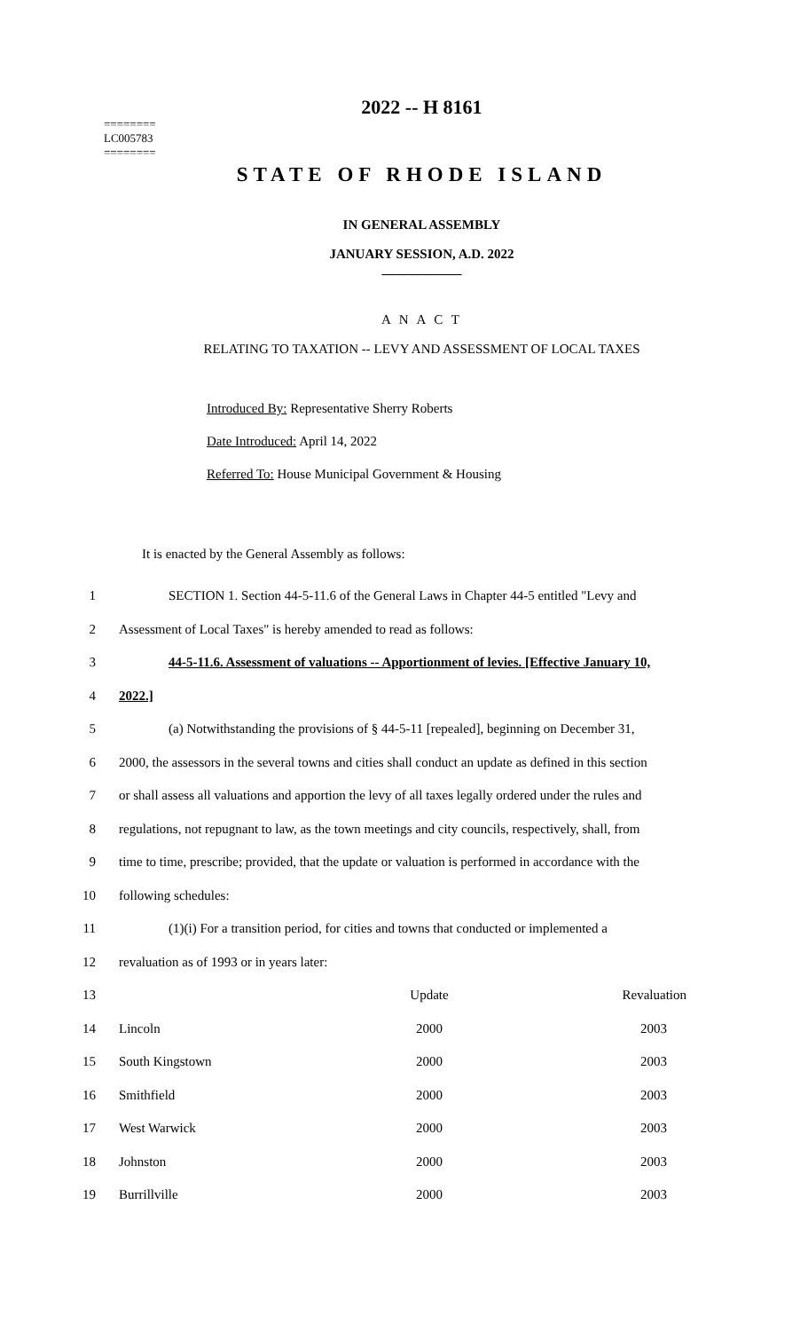2022 -- H 8161
========
LC005783
========
STATE OF RHODE ISLAND
IN GENERAL ASSEMBLY
JANUARY SESSION, A.D. 2022
____________
A N A C T
RELATING TO TAXATION -- LEVY AND ASSESSMENT OF LOCAL TAXES
Introduced By: Representative Sherry Roberts
Date Introduced: April 14, 2022
Referred To: House Municipal Government & Housing
It is enacted by the General Assembly as follows:
1 SECTION 1. Section 44-5-11.6 of the General Laws in Chapter 44-5 entitled "Levy and
2 Assessment of Local Taxes" is hereby amended to read as follows:
3 44-5-11.6. Assessment of valuations -- Apportionment of levies. [Effective January 10,
4 2022.]
5 (a) Notwithstanding the provisions of § 44-5-11 [repealed], beginning on December 31,
6 2000, the assessors in the several towns and cities shall conduct an update as defined in this section
7 or shall assess all valuations and apportion the levy of all taxes legally ordered under the rules and
8 regulations, not repugnant to law, as the town meetings and city councils, respectively, shall, from
9 time to time, prescribe; provided, that the update or valuation is performed in accordance with the
10 following schedules:
11 (1)(i) For a transition period, for cities and towns that conducted or implemented a
12 revaluation as of 1993 or in years later:
| 13 | | Update | Revaluation |
| 14 | Lincoln | 2000 | 2003 |
| 15 | South Kingstown | 2000 | 2003 |
| 16 | Smithfield | 2000 | 2003 |
| 17 | West Warwick | 2000 | 2003 |
| 18 | Johnston | 2000 | 2003 |
| 19 | Burrillville | 2000 | 2003 |